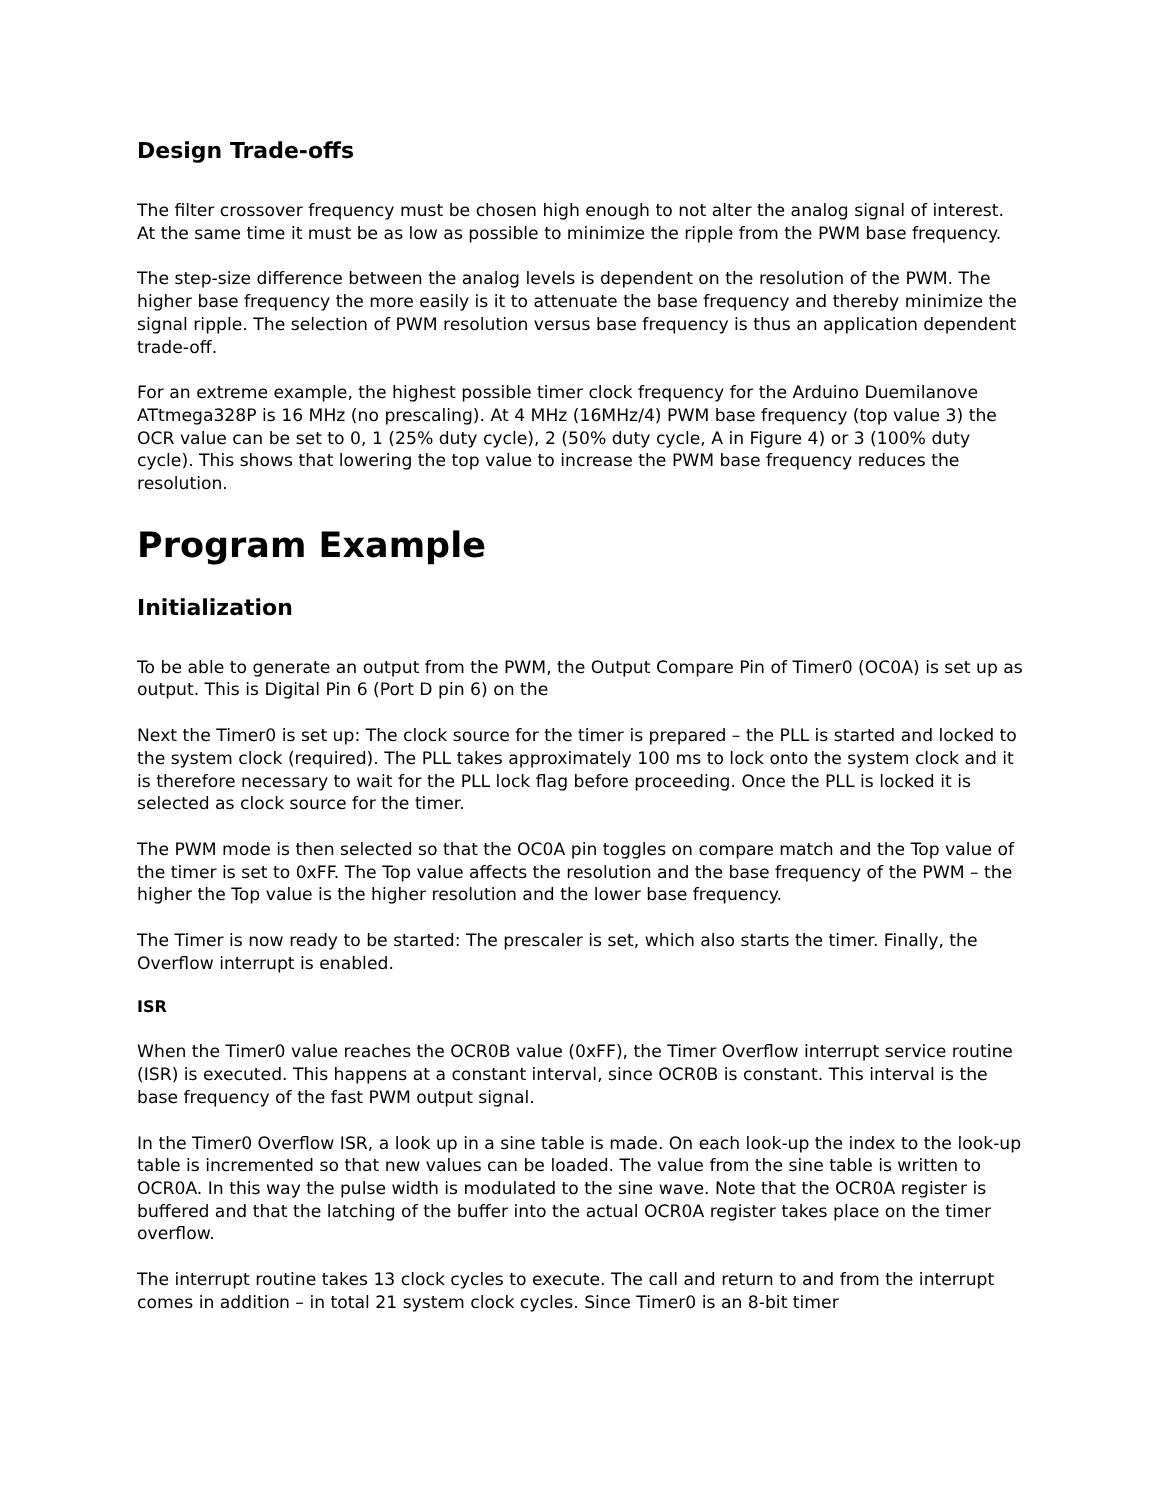Design Trade-offs
The filter crossover frequency must be chosen high enough to not alter the analog signal of interest. At the same time it must be as low as possible to minimize the ripple from the PWM base frequency.
The step-size difference between the analog levels is dependent on the resolution of the PWM. The higher base frequency the more easily is it to attenuate the base frequency and thereby minimize the signal ripple. The selection of PWM resolution versus base frequency is thus an application dependent trade-off.
For an extreme example, the highest possible timer clock frequency for the Arduino Duemilanove ATtmega328P is 16 MHz (no prescaling). At 4 MHz (16MHz/4) PWM base frequency (top value 3) the OCR value can be set to 0, 1 (25% duty cycle), 2 (50% duty cycle, A in Figure 4) or 3 (100% duty cycle). This shows that lowering the top value to increase the PWM base frequency reduces the resolution.
Program Example
Initialization
To be able to generate an output from the PWM, the Output Compare Pin of Timer0 (OC0A) is set up as output. This is Digital Pin 6 (Port D pin 6) on the
Next the Timer0 is set up: The clock source for the timer is prepared – the PLL is started and locked to the system clock (required). The PLL takes approximately 100 ms to lock onto the system clock and it is therefore necessary to wait for the PLL lock flag before proceeding. Once the PLL is locked it is selected as clock source for the timer.
The PWM mode is then selected so that the OC0A pin toggles on compare match and the Top value of the timer is set to 0xFF. The Top value affects the resolution and the base frequency of the PWM – the higher the Top value is the higher resolution and the lower base frequency.
The Timer is now ready to be started: The prescaler is set, which also starts the timer. Finally, the Overflow interrupt is enabled.
ISR
When the Timer0 value reaches the OCR0B value (0xFF), the Timer Overflow interrupt service routine (ISR) is executed. This happens at a constant interval, since OCR0B is constant. This interval is the base frequency of the fast PWM output signal.
In the Timer0 Overflow ISR, a look up in a sine table is made. On each look-up the index to the look-up table is incremented so that new values can be loaded. The value from the sine table is written to OCR0A. In this way the pulse width is modulated to the sine wave. Note that the OCR0A register is buffered and that the latching of the buffer into the actual OCR0A register takes place on the timer overflow.
The interrupt routine takes 13 clock cycles to execute. The call and return to and from the interrupt comes in addition – in total 21 system clock cycles. Since Timer0 is an 8-bit timer